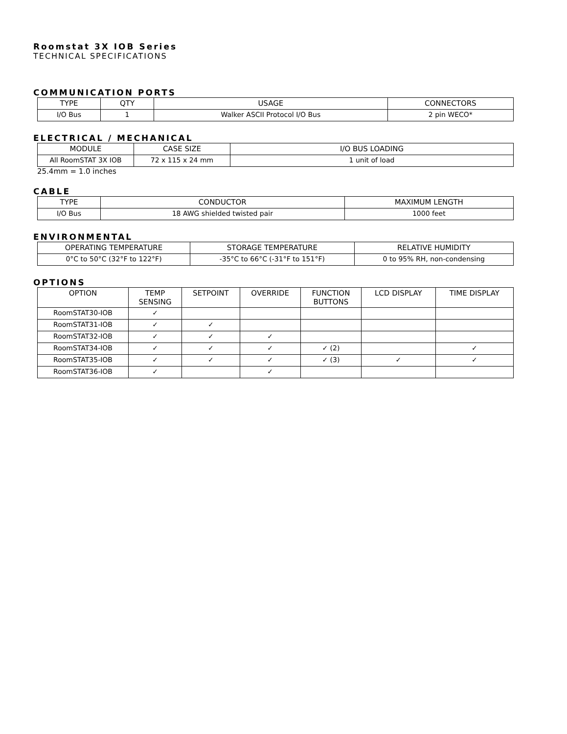Roomstat 3X IOB Series
TECHNICAL SPECIFICATIONS
COMMUNICATION PORTS
| TYPE | QTY | USAGE | CONNECTORS |
| --- | --- | --- | --- |
| I/O Bus | 1 | Walker ASCII Protocol I/O Bus | 2 pin WECO* |
ELECTRICAL / MECHANICAL
| MODULE | CASE SIZE | I/O BUS LOADING |
| --- | --- | --- |
| All RoomSTAT 3X IOB | 72 x 115 x 24 mm | 1 unit of load |
25.4mm = 1.0 inches
CABLE
| TYPE | CONDUCTOR | MAXIMUM LENGTH |
| --- | --- | --- |
| I/O Bus | 18 AWG shielded twisted pair | 1000 feet |
ENVIRONMENTAL
| OPERATING TEMPERATURE | STORAGE TEMPERATURE | RELATIVE HUMIDITY |
| --- | --- | --- |
| 0°C to 50°C (32°F to 122°F) | -35°C to 66°C (-31°F to 151°F) | 0 to 95% RH, non-condensing |
OPTIONS
| OPTION | TEMP SENSING | SETPOINT | OVERRIDE | FUNCTION BUTTONS | LCD DISPLAY | TIME DISPLAY |
| --- | --- | --- | --- | --- | --- | --- |
| RoomSTAT30-IOB | ✓ | | | | | |
| RoomSTAT31-IOB | ✓ | ✓ | | | | |
| RoomSTAT32-IOB | ✓ | ✓ | ✓ | | | |
| RoomSTAT34-IOB | ✓ | ✓ | ✓ | ✓ (2) | | ✓ |
| RoomSTAT35-IOB | ✓ | ✓ | ✓ | ✓ (3) | ✓ | ✓ |
| RoomSTAT36-IOB | ✓ | | ✓ | | | |